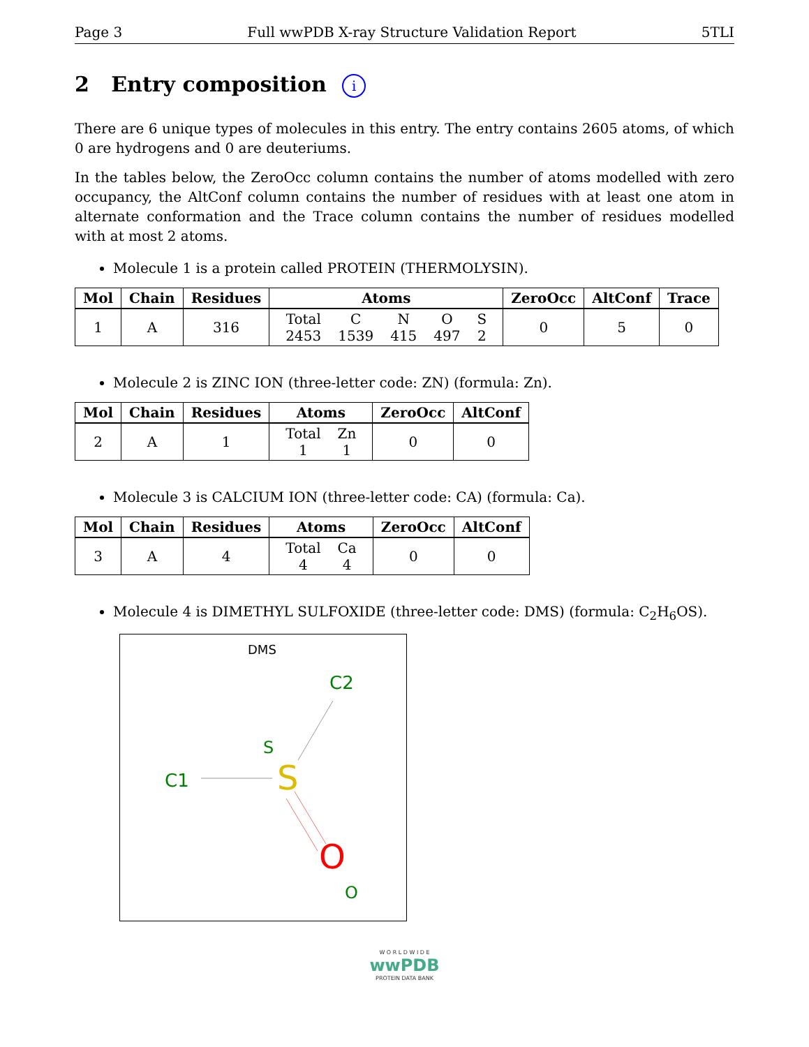Page 3 Full wwPDB X-ray Structure Validation Report 5TLI
2 Entry composition i
There are 6 unique types of molecules in this entry. The entry contains 2605 atoms, of which 0 are hydrogens and 0 are deuteriums.
In the tables below, the ZeroOcc column contains the number of atoms modelled with zero occupancy, the AltConf column contains the number of residues with at least one atom in alternate conformation and the Trace column contains the number of residues modelled with at most 2 atoms.
Molecule 1 is a protein called PROTEIN (THERMOLYSIN).
| Mol | Chain | Residues | Atoms | ZeroOcc | AltConf | Trace |
| --- | --- | --- | --- | --- | --- | --- |
| 1 | A | 316 | / Total / C / N / O / S / / 2453 / 1539 / 415 / 497 / 2 / | 0 | 5 | 0 |
Molecule 2 is ZINC ION (three-letter code: ZN) (formula: Zn).
| Mol | Chain | Residues | Atoms | ZeroOcc | AltConf |
| --- | --- | --- | --- | --- | --- |
| 2 | A | 1 | / Total / Zn / / 1 / 1 / | 0 | 0 |
Molecule 3 is CALCIUM ION (three-letter code: CA) (formula: Ca).
| Mol | Chain | Residues | Atoms | ZeroOcc | AltConf |
| --- | --- | --- | --- | --- | --- |
| 3 | A | 4 | / Total / Ca / / 4 / 4 / | 0 | 0 |
Molecule 4 is DIMETHYL SULFOXIDE (three-letter code: DMS) (formula: C<sub>2</sub>H<sub>6</sub>OS).
DMS
C2
S
C1
S
O
O
W O R L D W I D E
wwPDB
PROTEIN DATA BANK